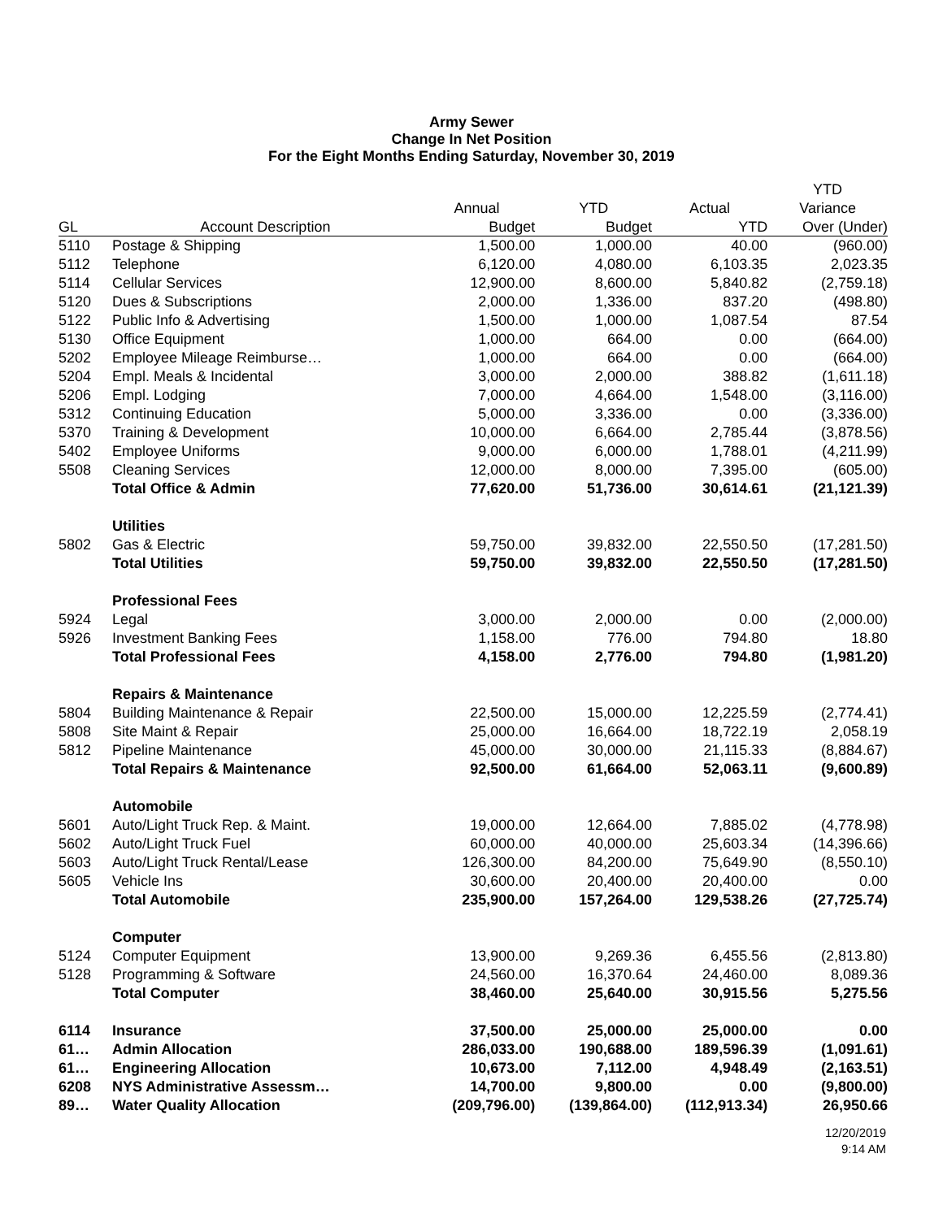Army Sewer
Change In Net Position
For the Eight Months Ending Saturday, November 30, 2019
| | | | | | YTD |
| --- | --- | --- | --- | --- | --- |
| | | Annual | YTD | Actual | Variance |
| GL | Account Description | Budget | Budget | YTD | Over (Under) |
| 5110 | Postage & Shipping | 1,500.00 | 1,000.00 | 40.00 | (960.00) |
| 5112 | Telephone | 6,120.00 | 4,080.00 | 6,103.35 | 2,023.35 |
| 5114 | Cellular Services | 12,900.00 | 8,600.00 | 5,840.82 | (2,759.18) |
| 5120 | Dues & Subscriptions | 2,000.00 | 1,336.00 | 837.20 | (498.80) |
| 5122 | Public Info & Advertising | 1,500.00 | 1,000.00 | 1,087.54 | 87.54 |
| 5130 | Office Equipment | 1,000.00 | 664.00 | 0.00 | (664.00) |
| 5202 | Employee Mileage Reimburse… | 1,000.00 | 664.00 | 0.00 | (664.00) |
| 5204 | Empl. Meals & Incidental | 3,000.00 | 2,000.00 | 388.82 | (1,611.18) |
| 5206 | Empl. Lodging | 7,000.00 | 4,664.00 | 1,548.00 | (3,116.00) |
| 5312 | Continuing Education | 5,000.00 | 3,336.00 | 0.00 | (3,336.00) |
| 5370 | Training & Development | 10,000.00 | 6,664.00 | 2,785.44 | (3,878.56) |
| 5402 | Employee Uniforms | 9,000.00 | 6,000.00 | 1,788.01 | (4,211.99) |
| 5508 | Cleaning Services | 12,000.00 | 8,000.00 | 7,395.00 | (605.00) |
| | Total Office & Admin | 77,620.00 | 51,736.00 | 30,614.61 | (21,121.39) |
| | Utilities | | | | |
| 5802 | Gas & Electric | 59,750.00 | 39,832.00 | 22,550.50 | (17,281.50) |
| | Total Utilities | 59,750.00 | 39,832.00 | 22,550.50 | (17,281.50) |
| | Professional Fees | | | | |
| 5924 | Legal | 3,000.00 | 2,000.00 | 0.00 | (2,000.00) |
| 5926 | Investment Banking Fees | 1,158.00 | 776.00 | 794.80 | 18.80 |
| | Total Professional Fees | 4,158.00 | 2,776.00 | 794.80 | (1,981.20) |
| | Repairs & Maintenance | | | | |
| 5804 | Building Maintenance & Repair | 22,500.00 | 15,000.00 | 12,225.59 | (2,774.41) |
| 5808 | Site Maint & Repair | 25,000.00 | 16,664.00 | 18,722.19 | 2,058.19 |
| 5812 | Pipeline Maintenance | 45,000.00 | 30,000.00 | 21,115.33 | (8,884.67) |
| | Total Repairs & Maintenance | 92,500.00 | 61,664.00 | 52,063.11 | (9,600.89) |
| | Automobile | | | | |
| 5601 | Auto/Light Truck Rep. & Maint. | 19,000.00 | 12,664.00 | 7,885.02 | (4,778.98) |
| 5602 | Auto/Light Truck Fuel | 60,000.00 | 40,000.00 | 25,603.34 | (14,396.66) |
| 5603 | Auto/Light Truck Rental/Lease | 126,300.00 | 84,200.00 | 75,649.90 | (8,550.10) |
| 5605 | Vehicle Ins | 30,600.00 | 20,400.00 | 20,400.00 | 0.00 |
| | Total Automobile | 235,900.00 | 157,264.00 | 129,538.26 | (27,725.74) |
| | Computer | | | | |
| 5124 | Computer Equipment | 13,900.00 | 9,269.36 | 6,455.56 | (2,813.80) |
| 5128 | Programming & Software | 24,560.00 | 16,370.64 | 24,460.00 | 8,089.36 |
| | Total Computer | 38,460.00 | 25,640.00 | 30,915.56 | 5,275.56 |
| 6114 | Insurance | 37,500.00 | 25,000.00 | 25,000.00 | 0.00 |
| 61… | Admin Allocation | 286,033.00 | 190,688.00 | 189,596.39 | (1,091.61) |
| 61… | Engineering Allocation | 10,673.00 | 7,112.00 | 4,948.49 | (2,163.51) |
| 6208 | NYS Administrative Assessm… | 14,700.00 | 9,800.00 | 0.00 | (9,800.00) |
| 89… | Water Quality Allocation | (209,796.00) | (139,864.00) | (112,913.34) | 26,950.66 |
12/20/2019
9:14 AM